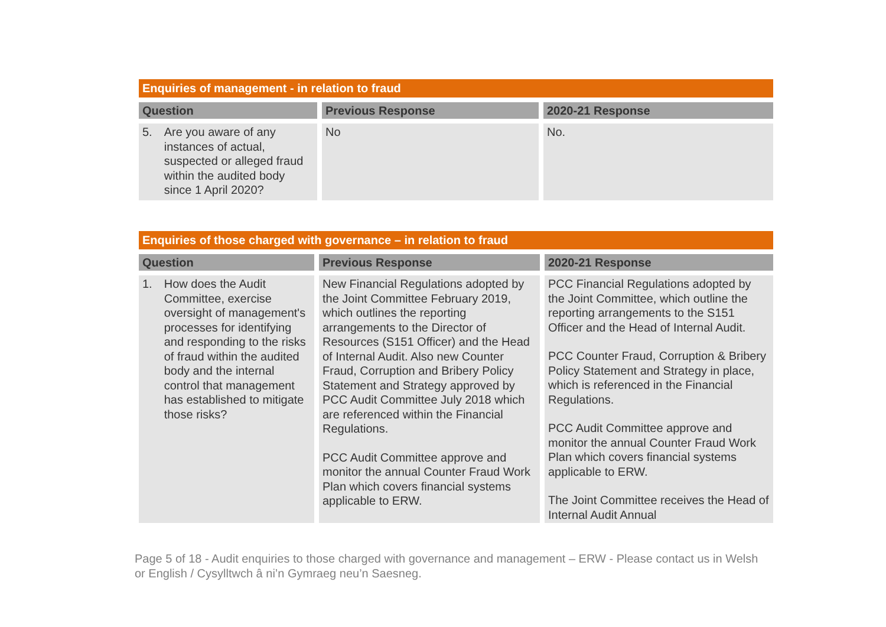| Enquiries of management - in relation to fraud | | |
| Question | Previous Response | 2020-21 Response |
| 5. Are you aware of any instances of actual, suspected or alleged fraud within the audited body since 1 April 2020? | No | No. |
| Enquiries of those charged with governance – in relation to fraud | | |
| Question | Previous Response | 2020-21 Response |
| 1. How does the Audit Committee, exercise oversight of management's processes for identifying and responding to the risks of fraud within the audited body and the internal control that management has established to mitigate those risks? | New Financial Regulations adopted by the Joint Committee February 2019, which outlines the reporting arrangements to the Director of Resources (S151 Officer) and the Head of Internal Audit. Also new Counter Fraud, Corruption and Bribery Policy Statement and Strategy approved by PCC Audit Committee July 2018 which are referenced within the Financial Regulations. PCC Audit Committee approve and monitor the annual Counter Fraud Work Plan which covers financial systems applicable to ERW. | PCC Financial Regulations adopted by the Joint Committee, which outline the reporting arrangements to the S151 Officer and the Head of Internal Audit. PCC Counter Fraud, Corruption & Bribery Policy Statement and Strategy in place, which is referenced in the Financial Regulations. PCC Audit Committee approve and monitor the annual Counter Fraud Work Plan which covers financial systems applicable to ERW. The Joint Committee receives the Head of Internal Audit Annual |
Page 5 of 18 - Audit enquiries to those charged with governance and management – ERW - Please contact us in Welsh or English / Cysylltwch â ni’n Gymraeg neu’n Saesneg.